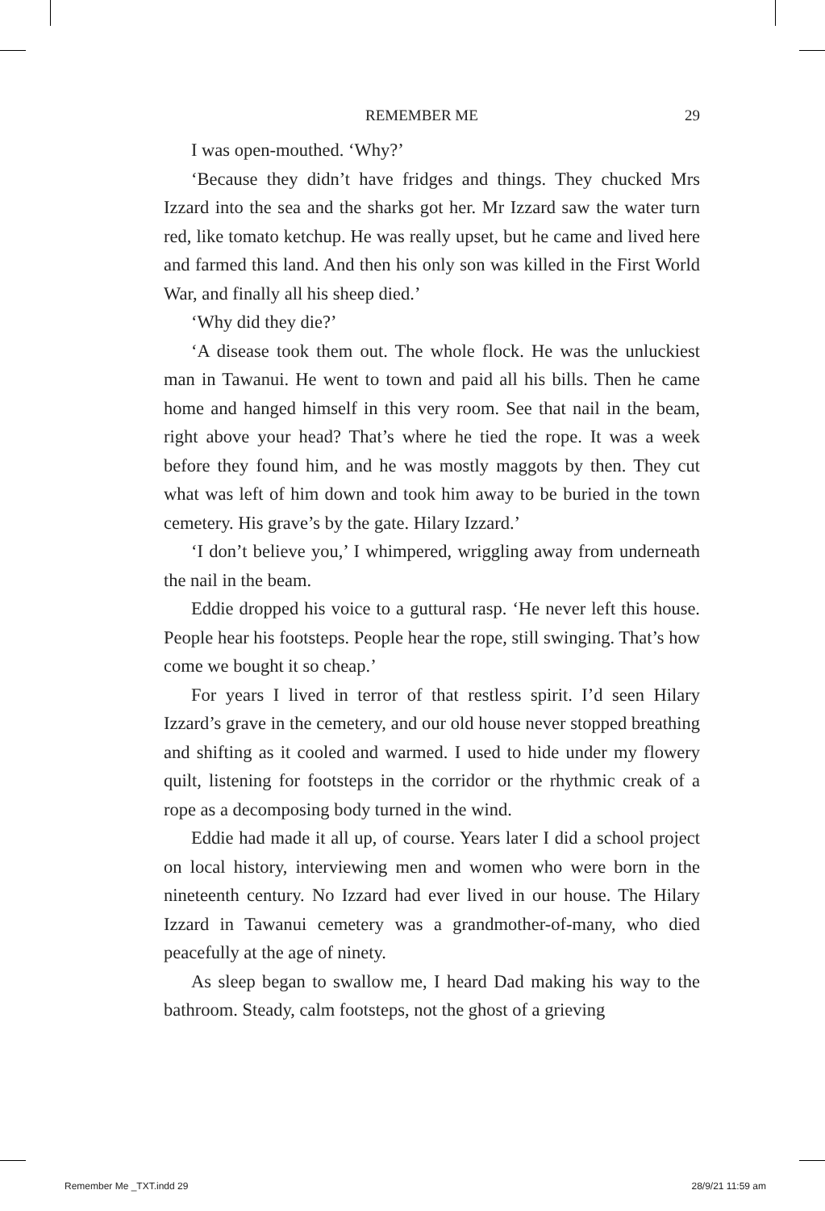REMEMBER ME 29
I was open-mouthed. ‘Why?’
‘Because they didn’t have fridges and things. They chucked Mrs Izzard into the sea and the sharks got her. Mr Izzard saw the water turn red, like tomato ketchup. He was really upset, but he came and lived here and farmed this land. And then his only son was killed in the First World War, and finally all his sheep died.’
‘Why did they die?’
‘A disease took them out. The whole flock. He was the unluckiest man in Tawanui. He went to town and paid all his bills. Then he came home and hanged himself in this very room. See that nail in the beam, right above your head? That’s where he tied the rope. It was a week before they found him, and he was mostly maggots by then. They cut what was left of him down and took him away to be buried in the town cemetery. His grave’s by the gate. Hilary Izzard.’
‘I don’t believe you,’ I whimpered, wriggling away from underneath the nail in the beam.
Eddie dropped his voice to a guttural rasp. ‘He never left this house. People hear his footsteps. People hear the rope, still swinging. That’s how come we bought it so cheap.’
For years I lived in terror of that restless spirit. I’d seen Hilary Izzard’s grave in the cemetery, and our old house never stopped breathing and shifting as it cooled and warmed. I used to hide under my flowery quilt, listening for footsteps in the corridor or the rhythmic creak of a rope as a decomposing body turned in the wind.
Eddie had made it all up, of course. Years later I did a school project on local history, interviewing men and women who were born in the nineteenth century. No Izzard had ever lived in our house. The Hilary Izzard in Tawanui cemetery was a grandmother-of-many, who died peacefully at the age of ninety.
As sleep began to swallow me, I heard Dad making his way to the bathroom. Steady, calm footsteps, not the ghost of a grieving
Remember Me _TXT.indd 29 28/9/21 11:59 am